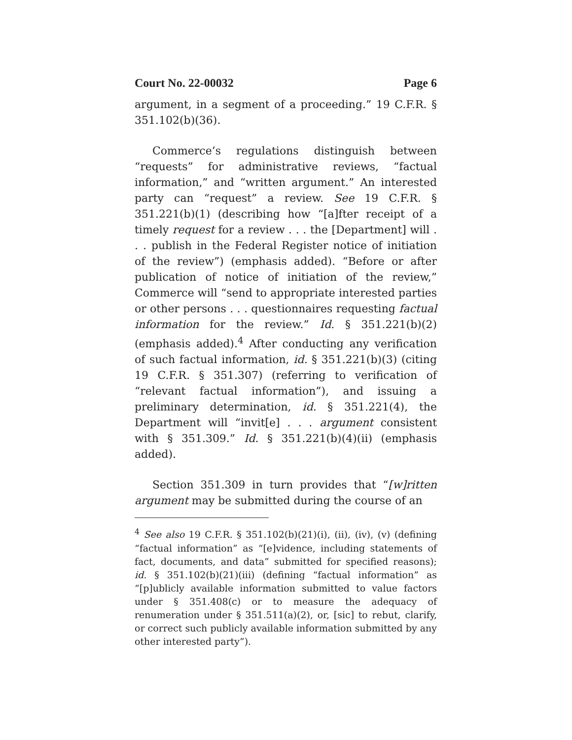Court No. 22-00032 Page 6
argument, in a segment of a proceeding.” 19 C.F.R. § 351.102(b)(36).
Commerce’s regulations distinguish between “requests” for administrative reviews, “factual information,” and “written argument.” An interested party can “request” a review. See 19 C.F.R. § 351.221(b)(1) (describing how “[a]fter receipt of a timely request for a review . . . the [Department] will . . . publish in the Federal Register notice of initiation of the review”) (emphasis added). “Before or after publication of notice of initiation of the review,” Commerce will “send to appropriate interested parties or other persons . . . questionnaires requesting factual information for the review.” Id. § 351.221(b)(2) (emphasis added).<sup>4</sup> After conducting any verification of such factual information, id. § 351.221(b)(3) (citing 19 C.F.R. § 351.307) (referring to verification of “relevant factual information”), and issuing a preliminary determination, id. § 351.221(4), the Department will “invit[e] . . . argument consistent with § 351.309.” Id. § 351.221(b)(4)(ii) (emphasis added).
Section 351.309 in turn provides that “[w]ritten argument may be submitted during the course of an
<sup>4</sup> See also 19 C.F.R. § 351.102(b)(21)(i), (ii), (iv), (v) (defining “factual information” as “[e]vidence, including statements of fact, documents, and data” submitted for specified reasons); id. § 351.102(b)(21)(iii) (defining “factual information” as “[p]ublicly available information submitted to value factors under § 351.408(c) or to measure the adequacy of renumeration under § 351.511(a)(2), or, [sic] to rebut, clarify, or correct such publicly available information submitted by any other interested party”).